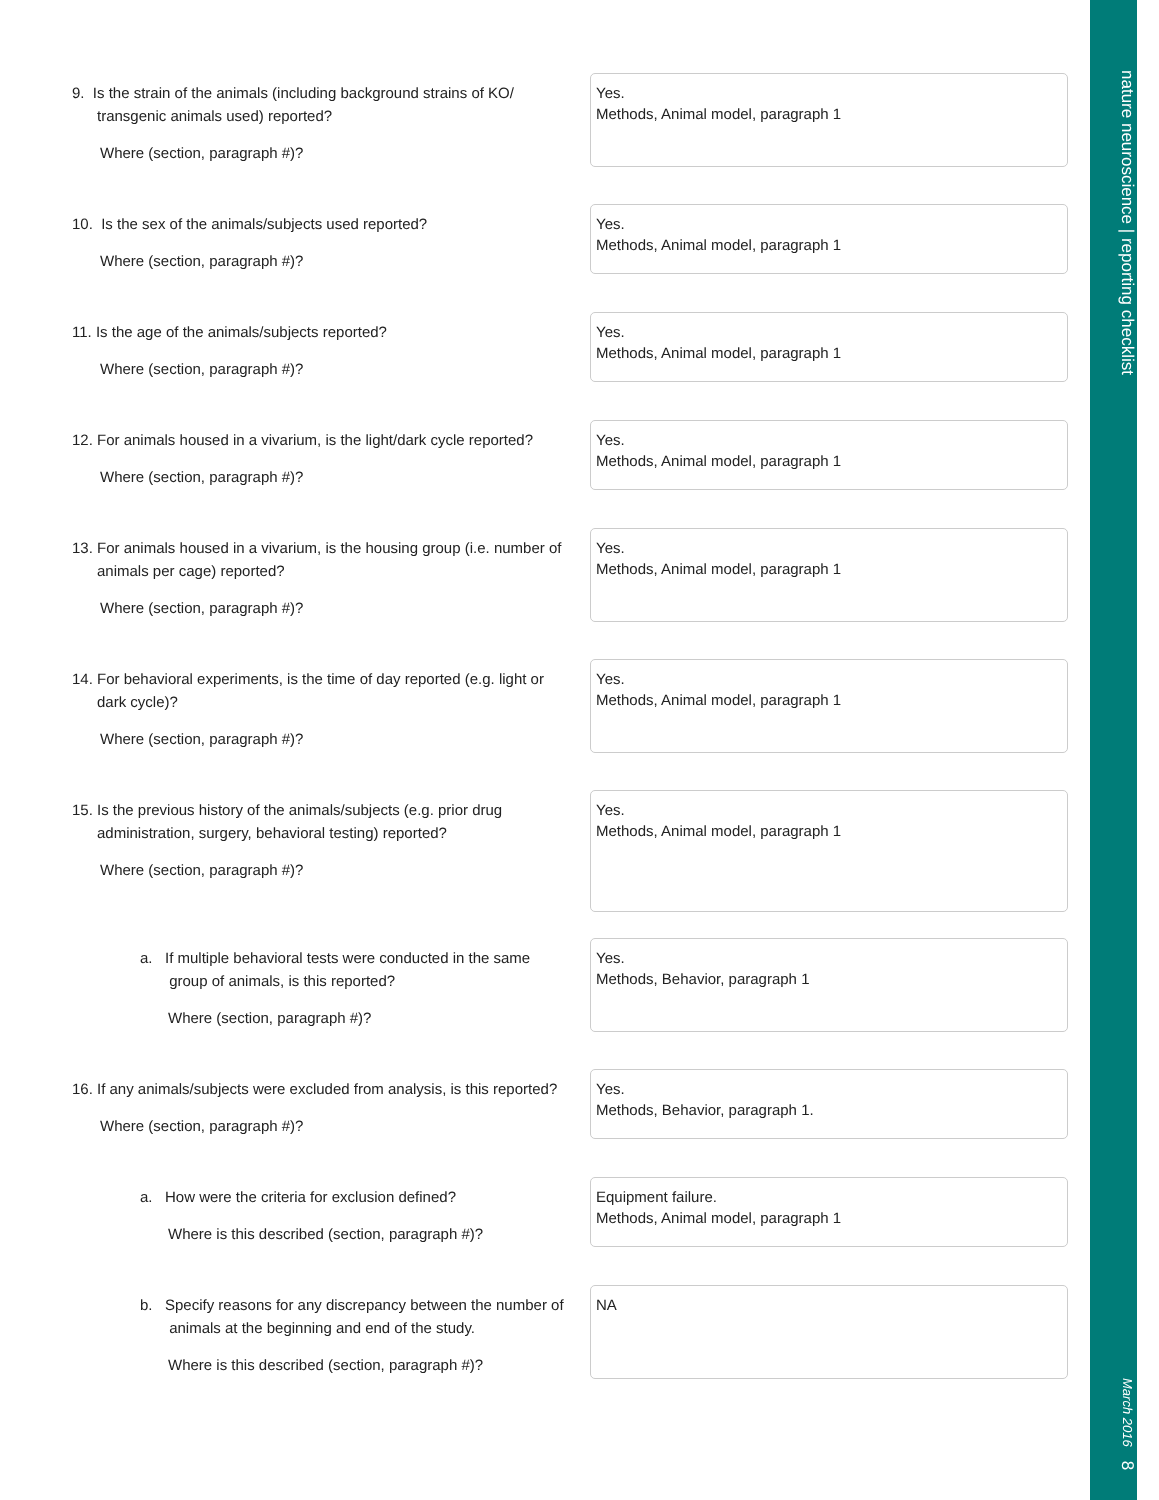nature neuroscience | reporting checklist March 2016 8
9. Is the strain of the animals (including background strains of KO/
transgenic animals used) reported?
Where (section, paragraph #)?
Yes.
Methods, Animal model, paragraph 1
10. Is the sex of the animals/subjects used reported?
Where (section, paragraph #)?
Yes.
Methods, Animal model, paragraph 1
11. Is the age of the animals/subjects reported?
Where (section, paragraph #)?
Yes.
Methods, Animal model, paragraph 1
12. For animals housed in a vivarium, is the light/dark cycle reported?
Where (section, paragraph #)?
Yes.
Methods, Animal model, paragraph 1
13. For animals housed in a vivarium, is the housing group (i.e. number of
animals per cage) reported?
Where (section, paragraph #)?
Yes.
Methods, Animal model, paragraph 1
14. For behavioral experiments, is the time of day reported (e.g. light or
dark cycle)?
Where (section, paragraph #)?
Yes.
Methods, Animal model, paragraph 1
15. Is the previous history of the animals/subjects (e.g. prior drug
administration, surgery, behavioral testing) reported?
Where (section, paragraph #)?
Yes.
Methods, Animal model, paragraph 1
a. If multiple behavioral tests were conducted in the same
group of animals, is this reported?
Where (section, paragraph #)?
Yes.
Methods, Behavior, paragraph 1
16. If any animals/subjects were excluded from analysis, is this reported?
Where (section, paragraph #)?
Yes.
Methods, Behavior, paragraph 1.
a. How were the criteria for exclusion defined?
Where is this described (section, paragraph #)?
Equipment failure.
Methods, Animal model, paragraph 1
b. Specify reasons for any discrepancy between the number of
animals at the beginning and end of the study.
Where is this described (section, paragraph #)?
NA